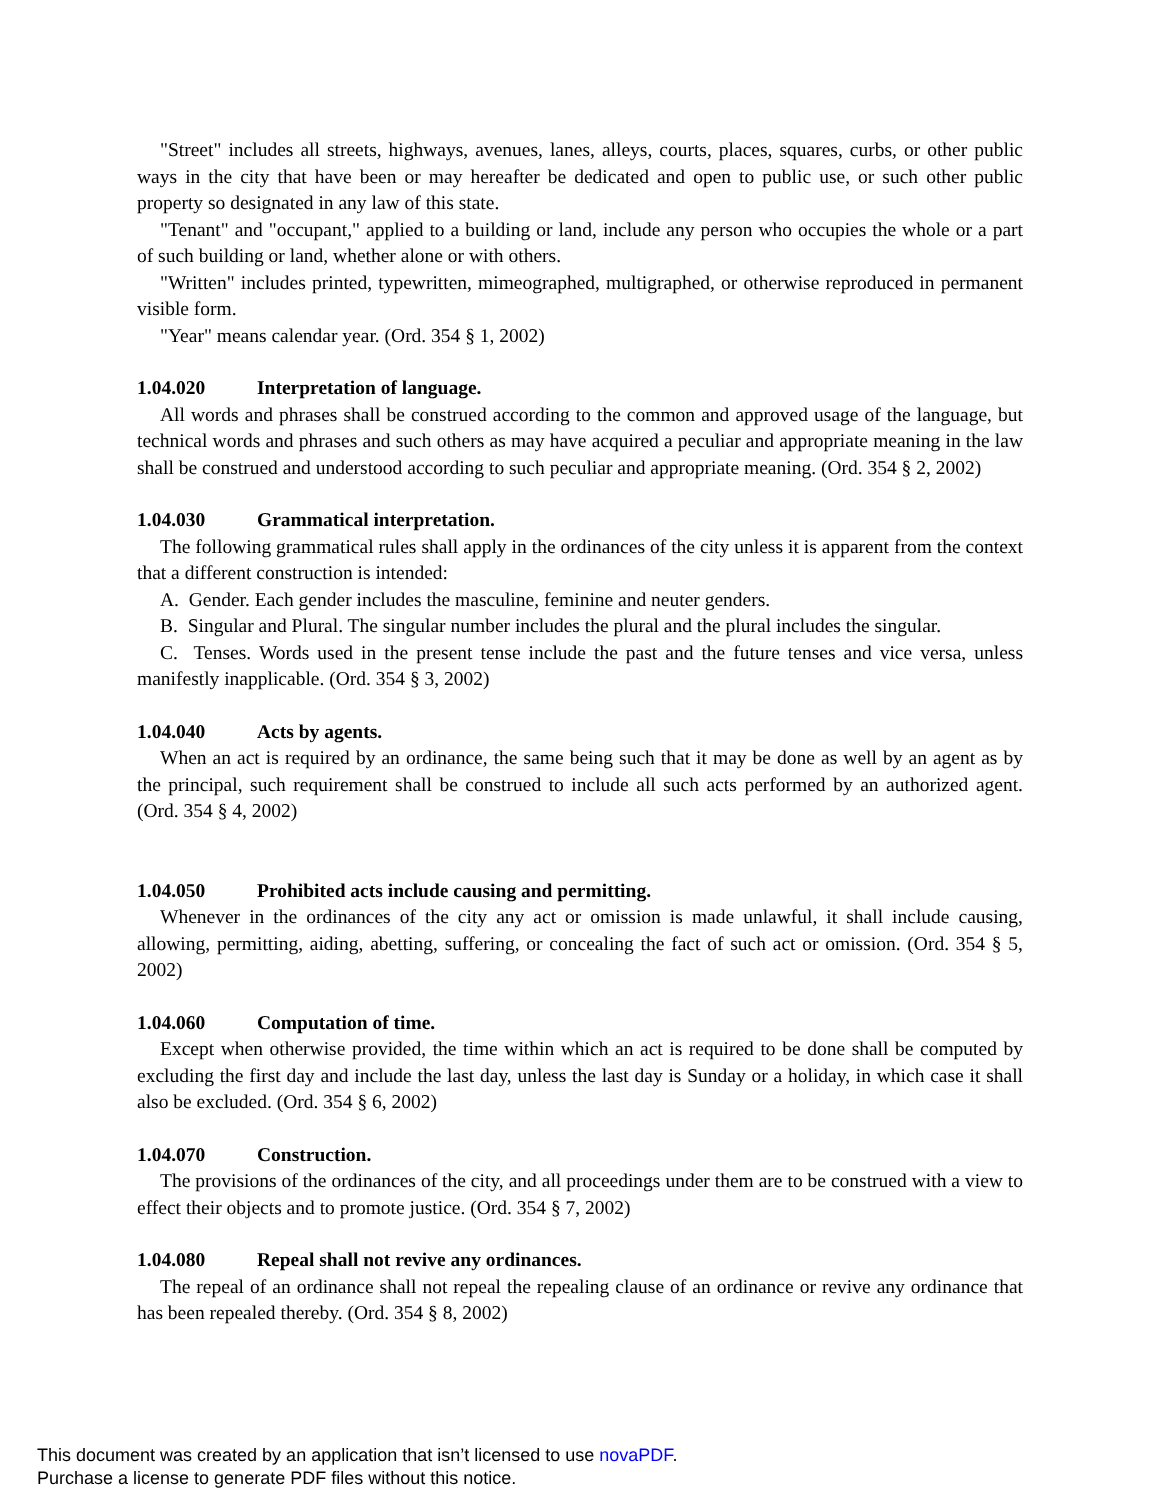"Street" includes all streets, highways, avenues, lanes, alleys, courts, places, squares, curbs, or other public ways in the city that have been or may hereafter be dedicated and open to public use, or such other public property so designated in any law of this state.
"Tenant" and "occupant," applied to a building or land, include any person who occupies the whole or a part of such building or land, whether alone or with others.
"Written" includes printed, typewritten, mimeographed, multigraphed, or otherwise reproduced in permanent visible form.
"Year" means calendar year. (Ord. 354 § 1, 2002)
1.04.020 Interpretation of language.
All words and phrases shall be construed according to the common and approved usage of the language, but technical words and phrases and such others as may have acquired a peculiar and appropriate meaning in the law shall be construed and understood according to such peculiar and appropriate meaning. (Ord. 354 § 2, 2002)
1.04.030 Grammatical interpretation.
The following grammatical rules shall apply in the ordinances of the city unless it is apparent from the context that a different construction is intended:
A. Gender. Each gender includes the masculine, feminine and neuter genders.
B. Singular and Plural. The singular number includes the plural and the plural includes the singular.
C. Tenses. Words used in the present tense include the past and the future tenses and vice versa, unless manifestly inapplicable. (Ord. 354 § 3, 2002)
1.04.040 Acts by agents.
When an act is required by an ordinance, the same being such that it may be done as well by an agent as by the principal, such requirement shall be construed to include all such acts performed by an authorized agent. (Ord. 354 § 4, 2002)
1.04.050 Prohibited acts include causing and permitting.
Whenever in the ordinances of the city any act or omission is made unlawful, it shall include causing, allowing, permitting, aiding, abetting, suffering, or concealing the fact of such act or omission. (Ord. 354 § 5, 2002)
1.04.060 Computation of time.
Except when otherwise provided, the time within which an act is required to be done shall be computed by excluding the first day and include the last day, unless the last day is Sunday or a holiday, in which case it shall also be excluded. (Ord. 354 § 6, 2002)
1.04.070 Construction.
The provisions of the ordinances of the city, and all proceedings under them are to be construed with a view to effect their objects and to promote justice. (Ord. 354 § 7, 2002)
1.04.080 Repeal shall not revive any ordinances.
The repeal of an ordinance shall not repeal the repealing clause of an ordinance or revive any ordinance that has been repealed thereby. (Ord. 354 § 8, 2002)
This document was created by an application that isn’t licensed to use novaPDF.
Purchase a license to generate PDF files without this notice.